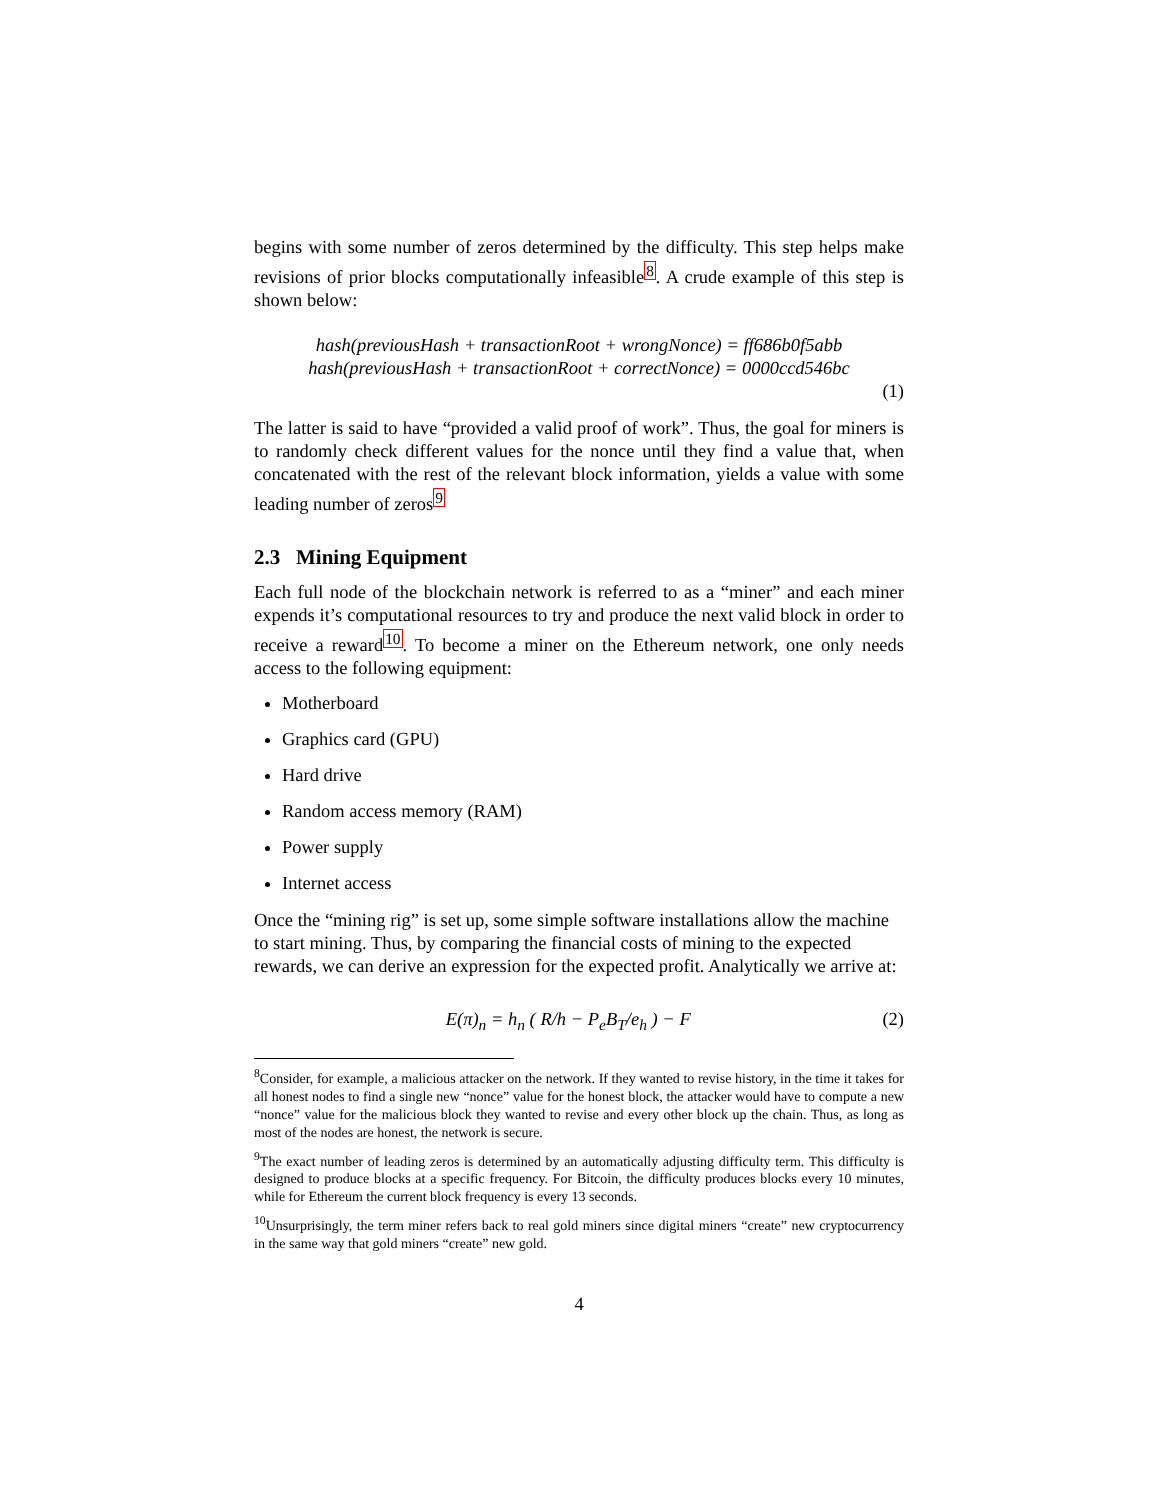begins with some number of zeros determined by the difficulty. This step helps make revisions of prior blocks computationally infeasible<sup>8</sup>. A crude example of this step is shown below:
hash(previousHash + transactionRoot + wrongNonce) = ff686b0f5abb
hash(previousHash + transactionRoot + correctNonce) = 0000ccd546bc
(1)
The latter is said to have “provided a valid proof of work”. Thus, the goal for miners is to randomly check different values for the nonce until they find a value that, when concatenated with the rest of the relevant block information, yields a value with some leading number of zeros<sup>9</sup>
2.3 Mining Equipment
Each full node of the blockchain network is referred to as a “miner” and each miner expends it’s computational resources to try and produce the next valid block in order to receive a reward<sup>10</sup>. To become a miner on the Ethereum network, one only needs access to the following equipment:
Motherboard
Graphics card (GPU)
Hard drive
Random access memory (RAM)
Power supply
Internet access
Once the “mining rig” is set up, some simple software installations allow the machine to start mining. Thus, by comparing the financial costs of mining to the expected rewards, we can derive an expression for the expected profit. Analytically we arrive at:
E(π)<sub>n</sub> = h<sub>n</sub> ( R/h − P<sub>e</sub>B<sub>T</sub>/e<sub>h</sub> ) − F
(2)
<sup>8</sup> Consider, for example, a malicious attacker on the network. If they wanted to revise history, in the time it takes for all honest nodes to find a single new “nonce” value for the honest block, the attacker would have to compute a new “nonce” value for the malicious block they wanted to revise and every other block up the chain. Thus, as long as most of the nodes are honest, the network is secure.
<sup>9</sup> The exact number of leading zeros is determined by an automatically adjusting difficulty term. This difficulty is designed to produce blocks at a specific frequency. For Bitcoin, the difficulty produces blocks every 10 minutes, while for Ethereum the current block frequency is every 13 seconds.
<sup>10</sup> Unsurprisingly, the term miner refers back to real gold miners since digital miners “create” new cryptocurrency in the same way that gold miners “create” new gold.
4